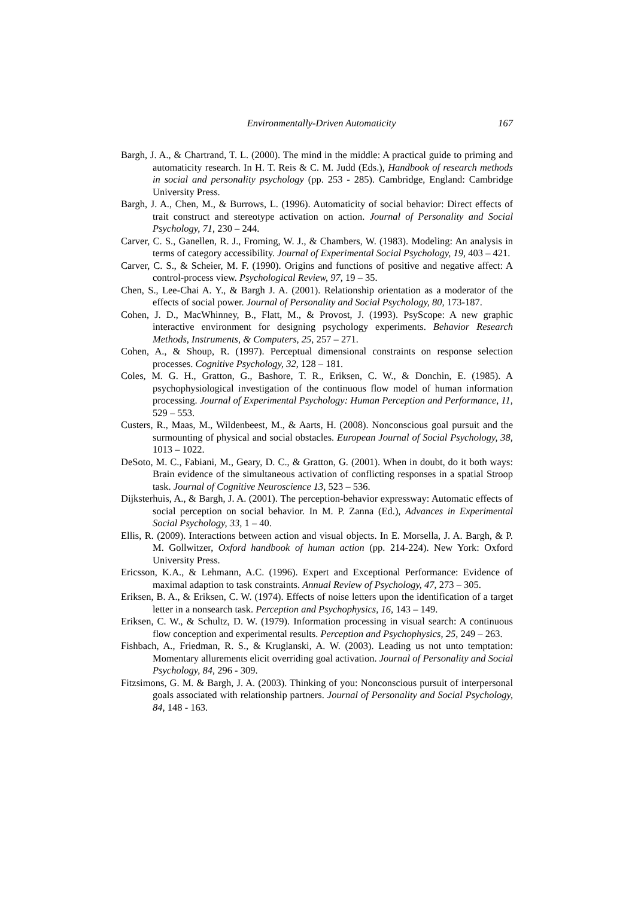Environmentally-Driven Automaticity 167
Bargh, J. A., & Chartrand, T. L. (2000). The mind in the middle: A practical guide to priming and automaticity research. In H. T. Reis & C. M. Judd (Eds.), Handbook of research methods in social and personality psychology (pp. 253 - 285). Cambridge, England: Cambridge University Press.
Bargh, J. A., Chen, M., & Burrows, L. (1996). Automaticity of social behavior: Direct effects of trait construct and stereotype activation on action. Journal of Personality and Social Psychology, 71, 230 – 244.
Carver, C. S., Ganellen, R. J., Froming, W. J., & Chambers, W. (1983). Modeling: An analysis in terms of category accessibility. Journal of Experimental Social Psychology, 19, 403 – 421.
Carver, C. S., & Scheier, M. F. (1990). Origins and functions of positive and negative affect: A control-process view. Psychological Review, 97, 19 – 35.
Chen, S., Lee-Chai A. Y., & Bargh J. A. (2001). Relationship orientation as a moderator of the effects of social power. Journal of Personality and Social Psychology, 80, 173-187.
Cohen, J. D., MacWhinney, B., Flatt, M., & Provost, J. (1993). PsyScope: A new graphic interactive environment for designing psychology experiments. Behavior Research Methods, Instruments, & Computers, 25, 257 – 271.
Cohen, A., & Shoup, R. (1997). Perceptual dimensional constraints on response selection processes. Cognitive Psychology, 32, 128 – 181.
Coles, M. G. H., Gratton, G., Bashore, T. R., Eriksen, C. W., & Donchin, E. (1985). A psychophysiological investigation of the continuous flow model of human information processing. Journal of Experimental Psychology: Human Perception and Performance, 11, 529 – 553.
Custers, R., Maas, M., Wildenbeest, M., & Aarts, H. (2008). Nonconscious goal pursuit and the surmounting of physical and social obstacles. European Journal of Social Psychology, 38, 1013 – 1022.
DeSoto, M. C., Fabiani, M., Geary, D. C., & Gratton, G. (2001). When in doubt, do it both ways: Brain evidence of the simultaneous activation of conflicting responses in a spatial Stroop task. Journal of Cognitive Neuroscience 13, 523 – 536.
Dijksterhuis, A., & Bargh, J. A. (2001). The perception-behavior expressway: Automatic effects of social perception on social behavior. In M. P. Zanna (Ed.), Advances in Experimental Social Psychology, 33, 1 – 40.
Ellis, R. (2009). Interactions between action and visual objects. In E. Morsella, J. A. Bargh, & P. M. Gollwitzer, Oxford handbook of human action (pp. 214-224). New York: Oxford University Press.
Ericsson, K.A., & Lehmann, A.C. (1996). Expert and Exceptional Performance: Evidence of maximal adaption to task constraints. Annual Review of Psychology, 47, 273 – 305.
Eriksen, B. A., & Eriksen, C. W. (1974). Effects of noise letters upon the identification of a target letter in a nonsearch task. Perception and Psychophysics, 16, 143 – 149.
Eriksen, C. W., & Schultz, D. W. (1979). Information processing in visual search: A continuous flow conception and experimental results. Perception and Psychophysics, 25, 249 – 263.
Fishbach, A., Friedman, R. S., & Kruglanski, A. W. (2003). Leading us not unto temptation: Momentary allurements elicit overriding goal activation. Journal of Personality and Social Psychology, 84, 296 - 309.
Fitzsimons, G. M. & Bargh, J. A. (2003). Thinking of you: Nonconscious pursuit of interpersonal goals associated with relationship partners. Journal of Personality and Social Psychology, 84, 148 - 163.